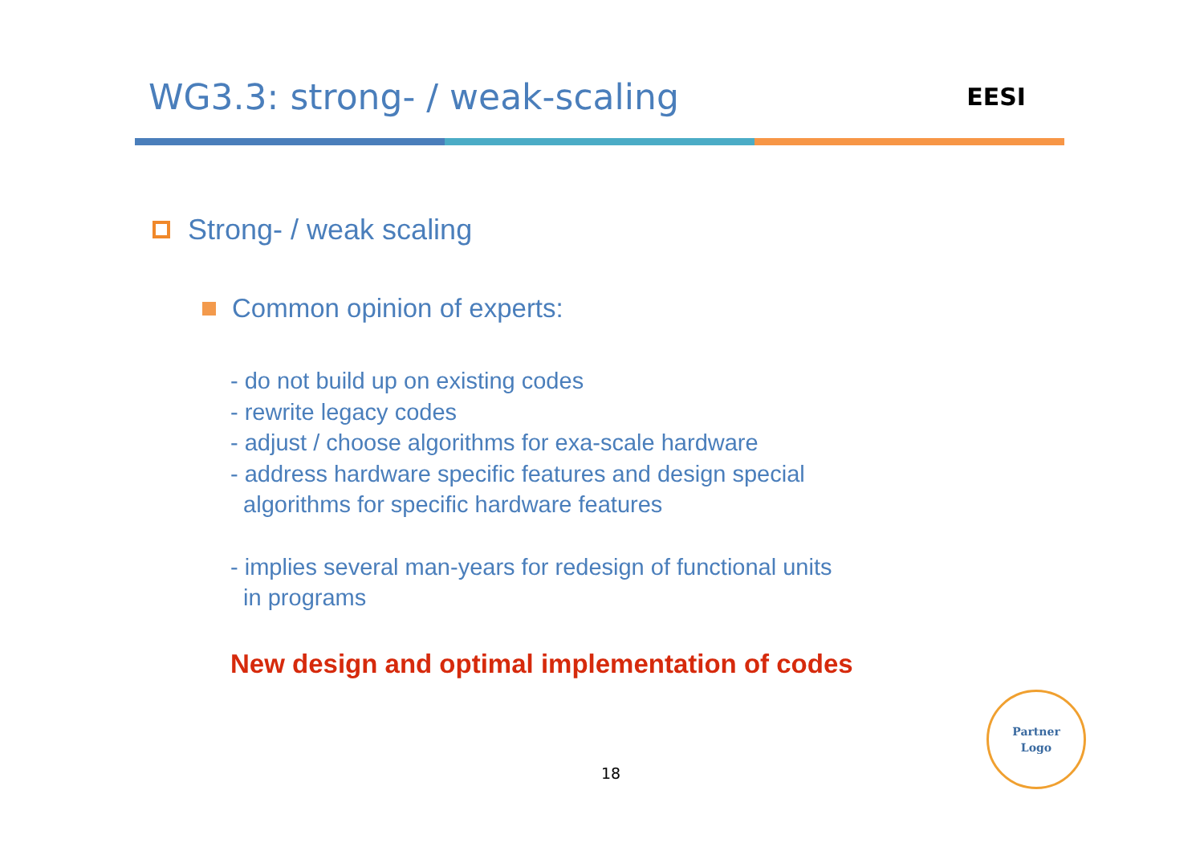WG3.3: strong- / weak-scaling
EESI
Strong- / weak scaling
Common opinion of experts:
- do not build up on existing codes
- rewrite legacy codes
- adjust / choose algorithms for exa-scale hardware
- address hardware specific features and design special
algorithms for specific hardware features
- implies several man-years for redesign of functional units
in programs
New design and optimal implementation of codes
18
Partner
Logo